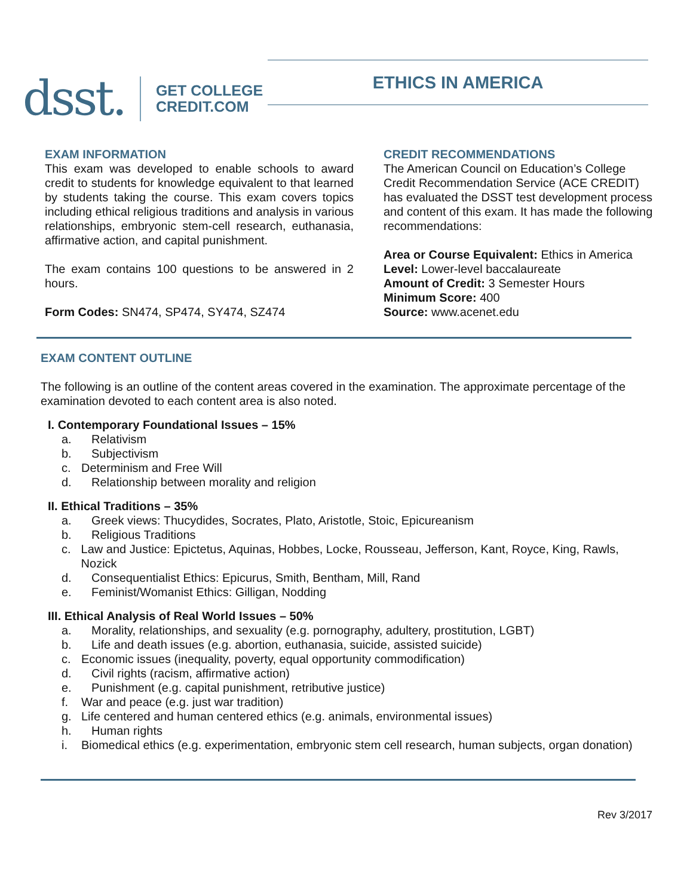dsst.
GET COLLEGE
CREDIT.COM
ETHICS IN AMERICA
EXAM INFORMATION
This exam was developed to enable schools to award credit to students for knowledge equivalent to that learned by students taking the course. This exam covers topics including ethical religious traditions and analysis in various relationships, embryonic stem-cell research, euthanasia, affirmative action, and capital punishment.
The exam contains 100 questions to be answered in 2 hours.
Form Codes: SN474, SP474, SY474, SZ474
CREDIT RECOMMENDATIONS
The American Council on Education’s College Credit Recommendation Service (ACE CREDIT) has evaluated the DSST test development process and content of this exam. It has made the following recommendations:
Area or Course Equivalent: Ethics in America
Level: Lower-level baccalaureate
Amount of Credit: 3 Semester Hours
Minimum Score: 400
Source: www.acenet.edu
EXAM CONTENT OUTLINE
The following is an outline of the content areas covered in the examination. The approximate percentage of the examination devoted to each content area is also noted.
I. Contemporary Foundational Issues – 15%
a. Relativism
b. Subjectivism
c. Determinism and Free Will
d. Relationship between morality and religion
II. Ethical Traditions – 35%
a. Greek views: Thucydides, Socrates, Plato, Aristotle, Stoic, Epicureanism
b. Religious Traditions
c. Law and Justice: Epictetus, Aquinas, Hobbes, Locke, Rousseau, Jefferson, Kant, Royce, King, Rawls, Nozick
d. Consequentialist Ethics: Epicurus, Smith, Bentham, Mill, Rand
e. Feminist/Womanist Ethics: Gilligan, Nodding
III. Ethical Analysis of Real World Issues – 50%
a. Morality, relationships, and sexuality (e.g. pornography, adultery, prostitution, LGBT)
b. Life and death issues (e.g. abortion, euthanasia, suicide, assisted suicide)
c. Economic issues (inequality, poverty, equal opportunity commodification)
d. Civil rights (racism, affirmative action)
e. Punishment (e.g. capital punishment, retributive justice)
f. War and peace (e.g. just war tradition)
g. Life centered and human centered ethics (e.g. animals, environmental issues)
h. Human rights
i. Biomedical ethics (e.g. experimentation, embryonic stem cell research, human subjects, organ donation)
Rev 3/2017